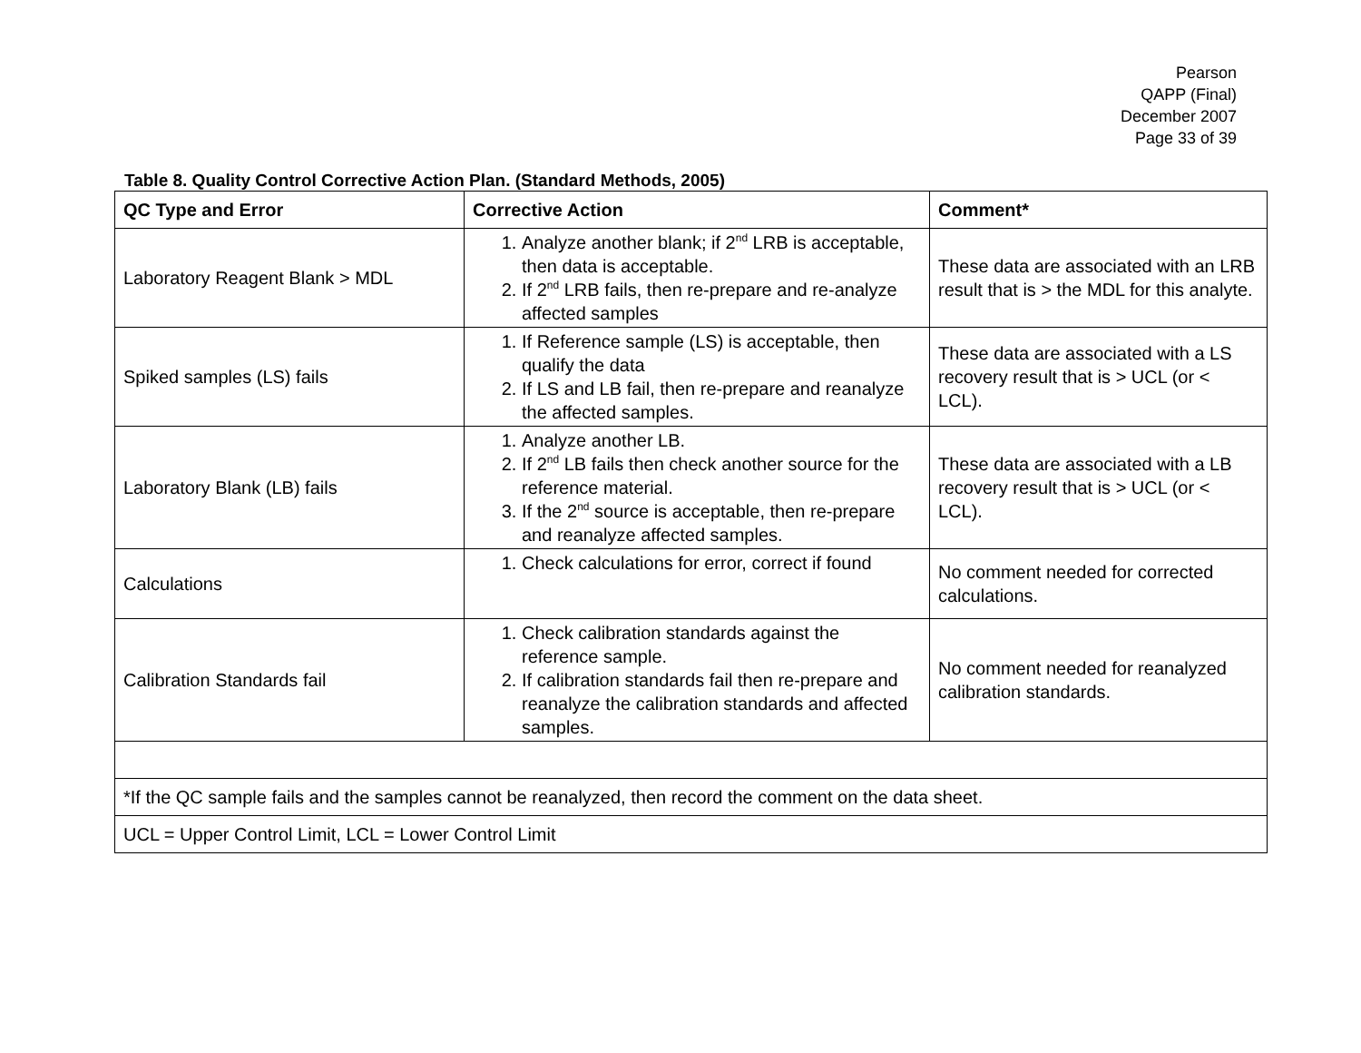Pearson
QAPP (Final)
December 2007
Page 33 of 39
Table 8. Quality Control Corrective Action Plan. (Standard Methods, 2005)
| QC Type and Error | Corrective Action | Comment* |
| --- | --- | --- |
| Laboratory Reagent Blank > MDL | 1. Analyze another blank; if 2<sup>nd</sup> LRB is acceptable, then data is acceptable. 2. If 2<sup>nd</sup> LRB fails, then re-prepare and re-analyze affected samples | These data are associated with an LRB result that is > the MDL for this analyte. |
| Spiked samples (LS) fails | 1. If Reference sample (LS) is acceptable, then qualify the data 2. If LS and LB fail, then re-prepare and reanalyze the affected samples. | These data are associated with a LS recovery result that is > UCL (or < LCL). |
| Laboratory Blank (LB) fails | 1. Analyze another LB. 2. If 2<sup>nd</sup> LB fails then check another source for the reference material. 3. If the 2<sup>nd</sup> source is acceptable, then re-prepare and reanalyze affected samples. | These data are associated with a LB recovery result that is > UCL (or < LCL). |
| Calculations | 1. Check calculations for error, correct if found | No comment needed for corrected calculations. |
| Calibration Standards fail | 1. Check calibration standards against the reference sample. 2. If calibration standards fail then re-prepare and reanalyze the calibration standards and affected samples. | No comment needed for reanalyzed calibration standards. |
| *If the QC sample fails and the samples cannot be reanalyzed, then record the comment on the data sheet. | | |
| UCL = Upper Control Limit, LCL = Lower Control Limit | | |